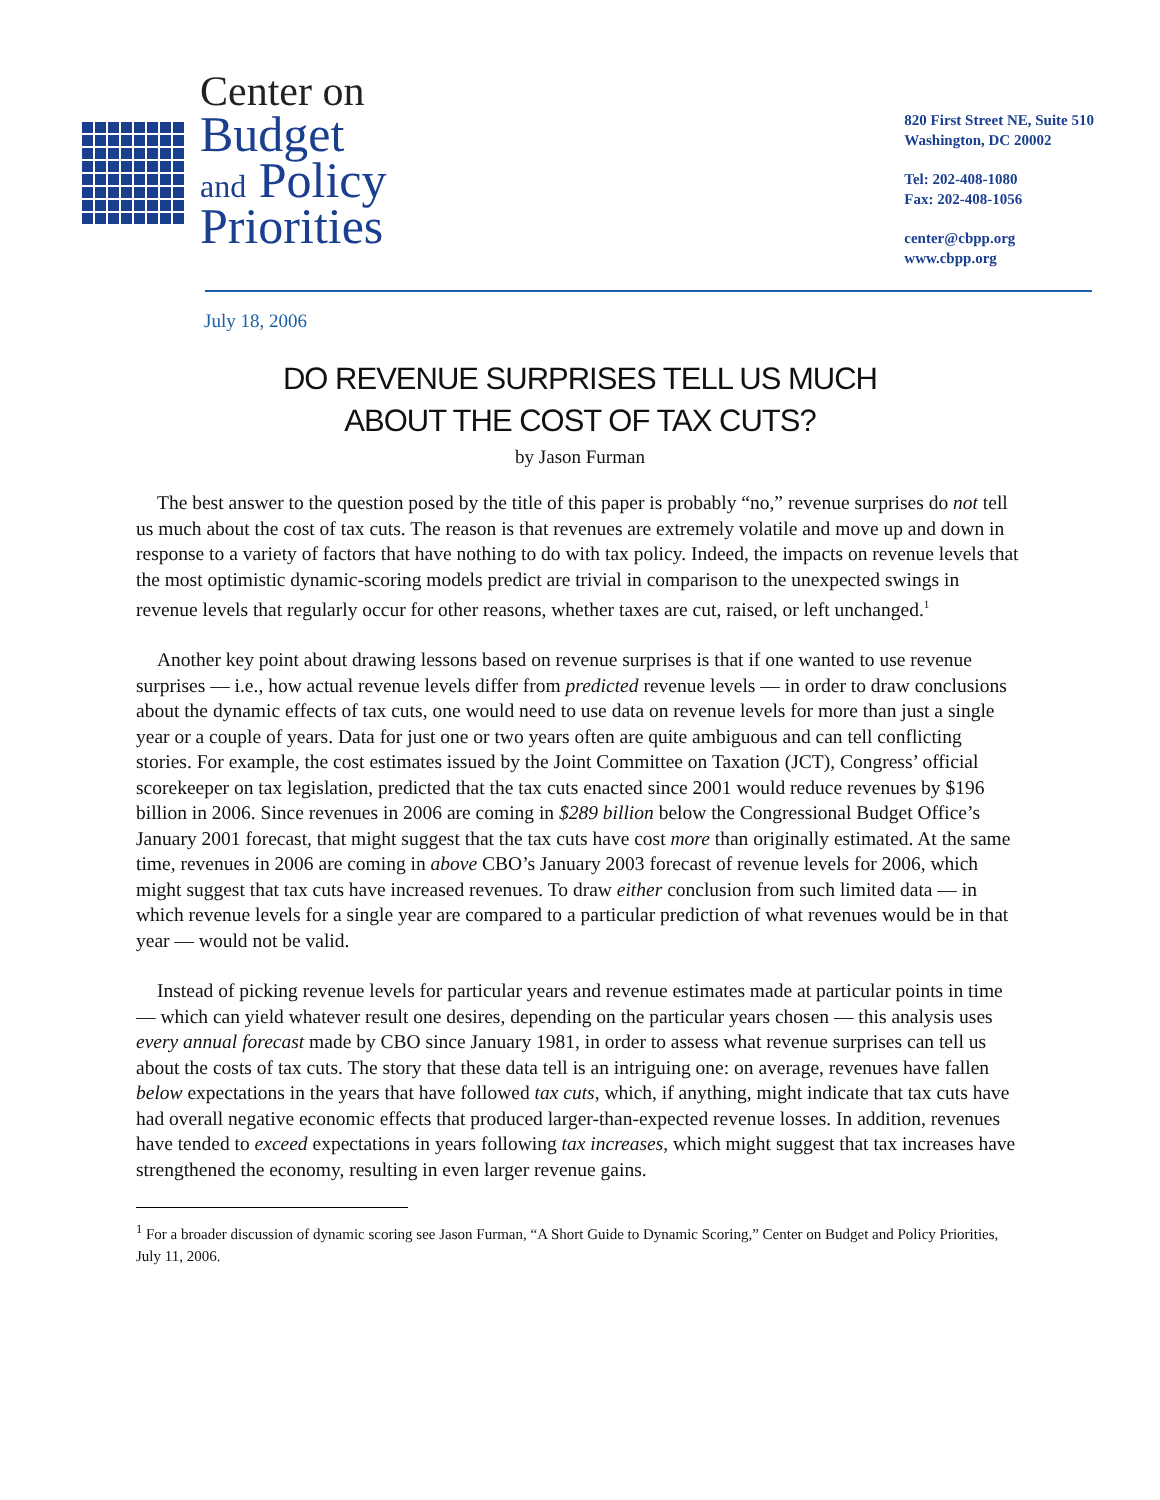Center on
Budget
and Policy
Priorities
820 First Street NE, Suite 510
Washington, DC 20002
Tel: 202-408-1080
Fax: 202-408-1056
center@cbpp.org
www.cbpp.org
July 18, 2006
DO REVENUE SURPRISES TELL US MUCH
ABOUT THE COST OF TAX CUTS?
by Jason Furman
The best answer to the question posed by the title of this paper is probably “no,” revenue surprises do not tell us much about the cost of tax cuts. The reason is that revenues are extremely volatile and move up and down in response to a variety of factors that have nothing to do with tax policy. Indeed, the impacts on revenue levels that the most optimistic dynamic-scoring models predict are trivial in comparison to the unexpected swings in revenue levels that regularly occur for other reasons, whether taxes are cut, raised, or left unchanged.<sup>1</sup>
Another key point about drawing lessons based on revenue surprises is that if one wanted to use revenue surprises — i.e., how actual revenue levels differ from predicted revenue levels — in order to draw conclusions about the dynamic effects of tax cuts, one would need to use data on revenue levels for more than just a single year or a couple of years. Data for just one or two years often are quite ambiguous and can tell conflicting stories. For example, the cost estimates issued by the Joint Committee on Taxation (JCT), Congress’ official scorekeeper on tax legislation, predicted that the tax cuts enacted since 2001 would reduce revenues by $196 billion in 2006. Since revenues in 2006 are coming in $289 billion below the Congressional Budget Office’s January 2001 forecast, that might suggest that the tax cuts have cost more than originally estimated. At the same time, revenues in 2006 are coming in above CBO’s January 2003 forecast of revenue levels for 2006, which might suggest that tax cuts have increased revenues. To draw either conclusion from such limited data — in which revenue levels for a single year are compared to a particular prediction of what revenues would be in that year — would not be valid.
Instead of picking revenue levels for particular years and revenue estimates made at particular points in time — which can yield whatever result one desires, depending on the particular years chosen — this analysis uses every annual forecast made by CBO since January 1981, in order to assess what revenue surprises can tell us about the costs of tax cuts. The story that these data tell is an intriguing one: on average, revenues have fallen below expectations in the years that have followed tax cuts, which, if anything, might indicate that tax cuts have had overall negative economic effects that produced larger-than-expected revenue losses. In addition, revenues have tended to exceed expectations in years following tax increases, which might suggest that tax increases have strengthened the economy, resulting in even larger revenue gains.
<sup>1</sup> For a broader discussion of dynamic scoring see Jason Furman, “A Short Guide to Dynamic Scoring,” Center on Budget and Policy Priorities, July 11, 2006.